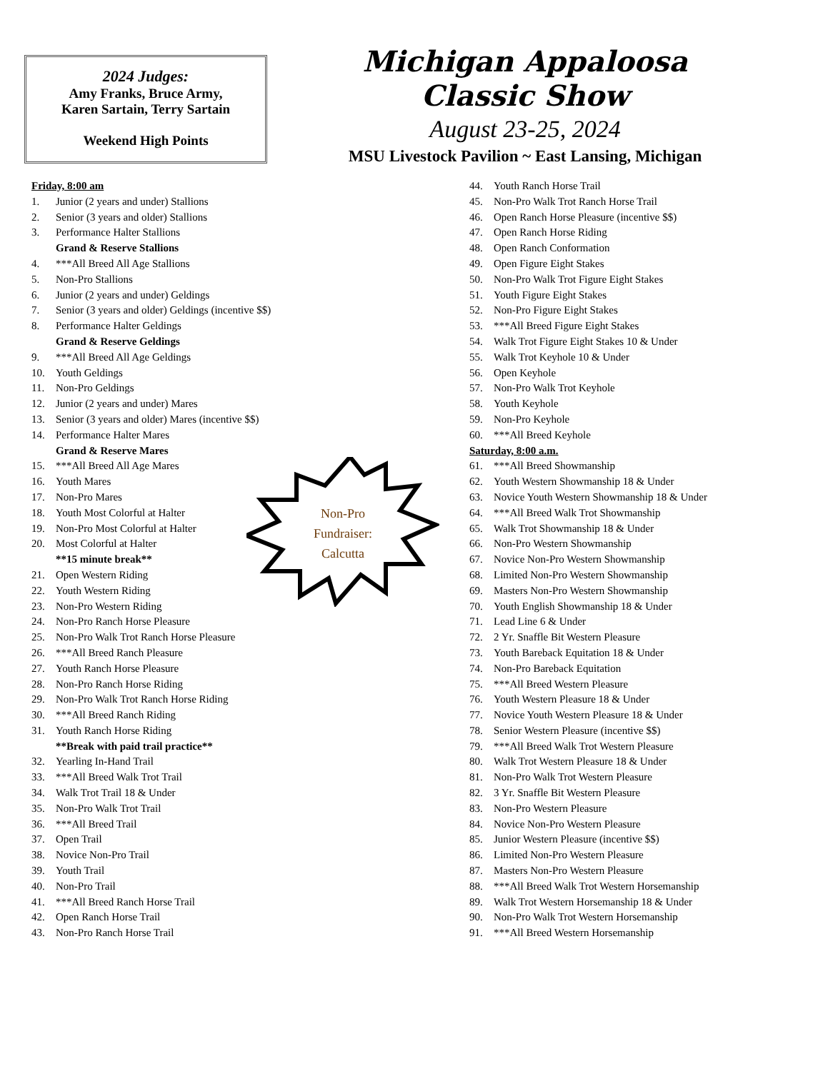2024 Judges:
Amy Franks, Bruce Army,
Karen Sartain, Terry Sartain
Weekend High Points
Michigan Appaloosa
Classic Show
August 23-25, 2024
MSU Livestock Pavilion ~ East Lansing, Michigan
Non-Pro
Fundraiser:
Calcutta
Friday, 8:00 am
1. Junior (2 years and under) Stallions
2. Senior (3 years and older) Stallions
3. Performance Halter Stallions
Grand & Reserve Stallions
4. ***All Breed All Age Stallions
5. Non-Pro Stallions
6. Junior (2 years and under) Geldings
7. Senior (3 years and older) Geldings (incentive $$)
8. Performance Halter Geldings
Grand & Reserve Geldings
9. ***All Breed All Age Geldings
10. Youth Geldings
11. Non-Pro Geldings
12. Junior (2 years and under) Mares
13. Senior (3 years and older) Mares (incentive $$)
14. Performance Halter Mares
Grand & Reserve Mares
15. ***All Breed All Age Mares
16. Youth Mares
17. Non-Pro Mares
18. Youth Most Colorful at Halter
19. Non-Pro Most Colorful at Halter
20. Most Colorful at Halter
**15 minute break**
21. Open Western Riding
22. Youth Western Riding
23. Non-Pro Western Riding
24. Non-Pro Ranch Horse Pleasure
25. Non-Pro Walk Trot Ranch Horse Pleasure
26. ***All Breed Ranch Pleasure
27. Youth Ranch Horse Pleasure
28. Non-Pro Ranch Horse Riding
29. Non-Pro Walk Trot Ranch Horse Riding
30. ***All Breed Ranch Riding
31. Youth Ranch Horse Riding
**Break with paid trail practice**
32. Yearling In-Hand Trail
33. ***All Breed Walk Trot Trail
34. Walk Trot Trail 18 & Under
35. Non-Pro Walk Trot Trail
36. ***All Breed Trail
37. Open Trail
38. Novice Non-Pro Trail
39. Youth Trail
40. Non-Pro Trail
41. ***All Breed Ranch Horse Trail
42. Open Ranch Horse Trail
43. Non-Pro Ranch Horse Trail
44. Youth Ranch Horse Trail
45. Non-Pro Walk Trot Ranch Horse Trail
46. Open Ranch Horse Pleasure (incentive $$)
47. Open Ranch Horse Riding
48. Open Ranch Conformation
49. Open Figure Eight Stakes
50. Non-Pro Walk Trot Figure Eight Stakes
51. Youth Figure Eight Stakes
52. Non-Pro Figure Eight Stakes
53. ***All Breed Figure Eight Stakes
54. Walk Trot Figure Eight Stakes 10 & Under
55. Walk Trot Keyhole 10 & Under
56. Open Keyhole
57. Non-Pro Walk Trot Keyhole
58. Youth Keyhole
59. Non-Pro Keyhole
60. ***All Breed Keyhole
Saturday, 8:00 a.m.
61. ***All Breed Showmanship
62. Youth Western Showmanship 18 & Under
63. Novice Youth Western Showmanship 18 & Under
64. ***All Breed Walk Trot Showmanship
65. Walk Trot Showmanship 18 & Under
66. Non-Pro Western Showmanship
67. Novice Non-Pro Western Showmanship
68. Limited Non-Pro Western Showmanship
69. Masters Non-Pro Western Showmanship
70. Youth English Showmanship 18 & Under
71. Lead Line 6 & Under
72. 2 Yr. Snaffle Bit Western Pleasure
73. Youth Bareback Equitation 18 & Under
74. Non-Pro Bareback Equitation
75. ***All Breed Western Pleasure
76. Youth Western Pleasure 18 & Under
77. Novice Youth Western Pleasure 18 & Under
78. Senior Western Pleasure (incentive $$)
79. ***All Breed Walk Trot Western Pleasure
80. Walk Trot Western Pleasure 18 & Under
81. Non-Pro Walk Trot Western Pleasure
82. 3 Yr. Snaffle Bit Western Pleasure
83. Non-Pro Western Pleasure
84. Novice Non-Pro Western Pleasure
85. Junior Western Pleasure (incentive $$)
86. Limited Non-Pro Western Pleasure
87. Masters Non-Pro Western Pleasure
88. ***All Breed Walk Trot Western Horsemanship
89. Walk Trot Western Horsemanship 18 & Under
90. Non-Pro Walk Trot Western Horsemanship
91. ***All Breed Western Horsemanship